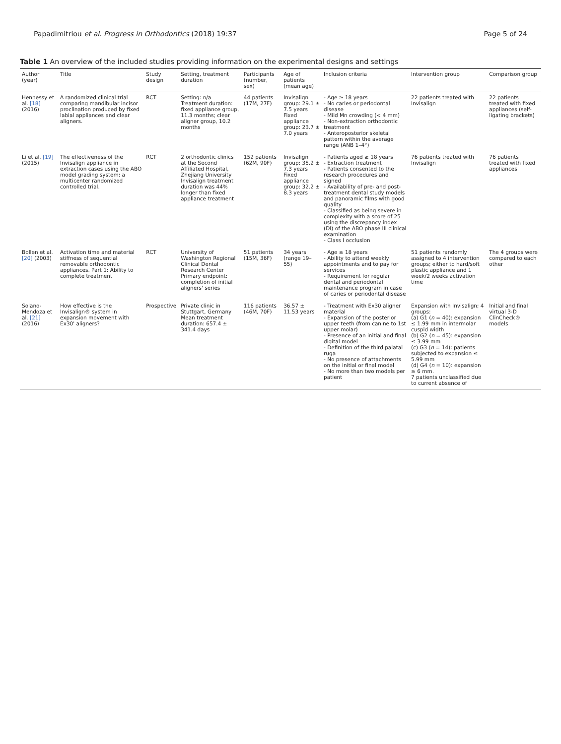Papadimitriou et al. Progress in Orthodontics (2018) 19:37 Page 5 of 24
Table 1 An overview of the included studies providing information on the experimental designs and settings
| Author (year) | Title | Study design | Setting, treatment duration | Participants (number, sex) | Age of patients (mean age) | Inclusion criteria | Intervention group | Comparison group |
| --- | --- | --- | --- | --- | --- | --- | --- | --- |
| Hennessy et al. [18] (2016) | A randomized clinical trial comparing mandibular incisor proclination produced by fixed labial appliances and clear aligners. | RCT | Setting: n/a Treatment duration: fixed appliance group, 11.3 months; clear aligner group, 10.2 months | 44 patients (17M, 27F) | Invisalign group: 29.1 ± 7.5 years Fixed appliance group: 23.7 ± 7.0 years | - Age ≥ 18 years - No caries or periodontal disease - Mild Mn crowding (< 4 mm) - Non-extraction orthodontic treatment - Anteroposterior skeletal pattern within the average range (ANB 1–4°) | 22 patients treated with Invisalign | 22 patients treated with fixed appliances (self-ligating brackets) |
| Li et al. [19] (2015) | The effectiveness of the Invisalign appliance in extraction cases using the ABO model grading system: a multicenter randomized controlled trial. | RCT | 2 orthodontic clinics at the Second Affiliated Hospital, Zhejiang University Invisalign treatment duration was 44% longer than fixed appliance treatment | 152 patients (62M, 90F) | Invisalign group: 35.2 ± 7.3 years Fixed appliance group: 32.2 ± 8.3 years | - Patients aged ≥ 18 years - Extraction treatment - Patients consented to the research procedures and signed - Availability of pre- and post-treatment dental study models and panoramic films with good quality - Classified as being severe in complexity with a score of 25 using the discrepancy index (DI) of the ABO phase III clinical examination - Class I occlusion | 76 patients treated with Invisalign | 76 patients treated with fixed appliances |
| Bollen et al. [20] (2003) | Activation time and material stiffness of sequential removable orthodontic appliances. Part 1: Ability to complete treatment | RCT | University of Washington Regional Clinical Dental Research Center Primary endpoint: completion of initial aligners' series | 51 patients (15M, 36F) | 34 years (range 19–55) | - Age ≥ 18 years - Ability to attend weekly appointments and to pay for services - Requirement for regular dental and periodontal maintenance program in case of caries or periodontal disease | 51 patients randomly assigned to 4 intervention groups; either to hard/soft plastic appliance and 1 week/2 weeks activation time | The 4 groups were compared to each other |
| Solano-Mendoza et al. [21] (2016) | How effective is the Invisalign® system in expansion movement with Ex30' aligners? | Prospective | Private clinic in Stuttgart, Germany Mean treatment duration: 657.4 ± 341.4 days | 116 patients (46M, 70F) | 36.57 ± 11.53 years | - Treatment with Ex30 aligner material - Expansion of the posterior upper teeth (from canine to 1st upper molar) - Presence of an initial and final digital model - Definition of the third palatal ruga - No presence of attachments on the initial or final model - No more than two models per patient | Expansion with Invisalign; 4 groups: (a) G1 ( n = 40): expansion ≤ 1.99 mm in intermolar cuspid width (b) G2 ( n = 45): expansion ≤ 3.99 mm (c) G3 ( n = 14): patients subjected to expansion ≤ 5.99 mm (d) G4 ( n = 10): expansion ≥ 6 mm. 7 patients unclassified due to current absence of | Initial and final virtual 3-D ClinCheck® models |